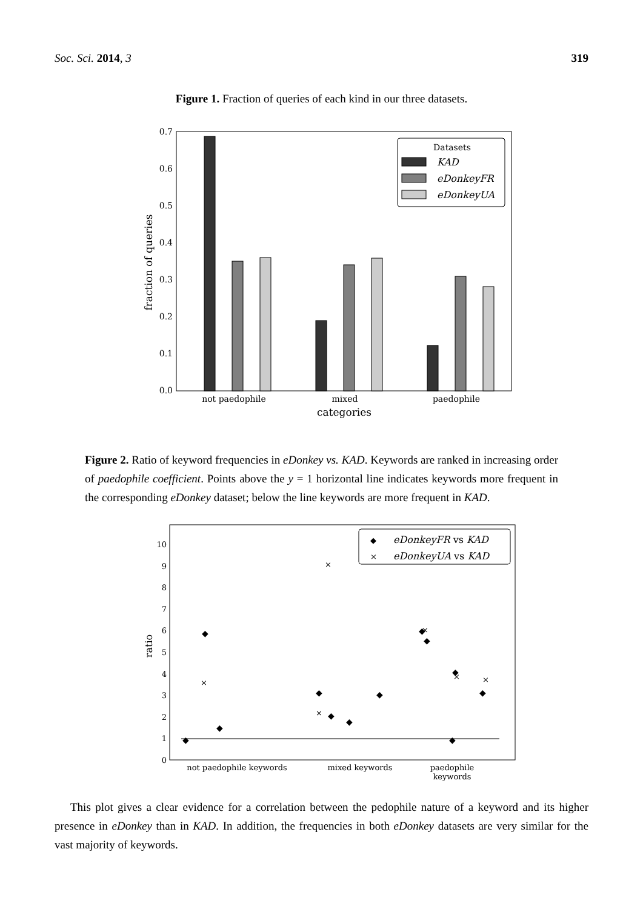Soc. Sci. 2014, 3 319
Figure 1. Fraction of queries of each kind in our three datasets.
0.0
0.1
0.2
0.3
0.4
0.5
0.6
0.7
fraction of queries
not paedophile
mixed
paedophile
categories
Datasets
KAD
eDonkeyFR
eDonkeyUA
Figure 2. Ratio of keyword frequencies in eDonkey vs. KAD. Keywords are ranked in increasing order of paedophile coefficient. Points above the y = 1 horizontal line indicates keywords more frequent in the corresponding eDonkey dataset; below the line keywords are more frequent in KAD.
0
1
2
3
4
5
6
7
8
9
10
ratio
◆
◆
◆
◆
◆
◆
◆
◆
◆
◆
◆
◆
×
×
×
×
×
×
not paedophile keywords
mixed keywords
paedophile
keywords
◆
eDonkeyFR vs KAD
×
eDonkeyUA vs KAD
This plot gives a clear evidence for a correlation between the pedophile nature of a keyword and its higher presence in eDonkey than in KAD. In addition, the frequencies in both eDonkey datasets are very similar for the vast majority of keywords.